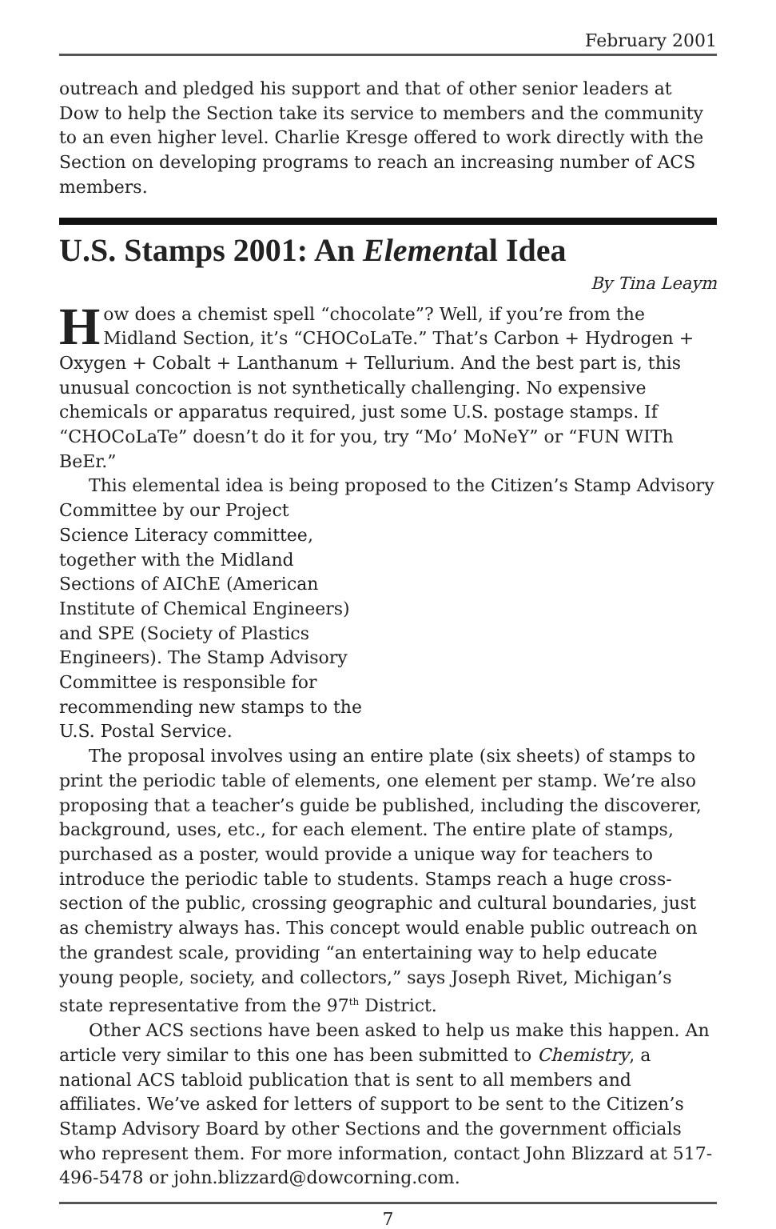February 2001
outreach and pledged his support and that of other senior leaders at Dow to help the Section take its service to members and the community to an even higher level. Charlie Kresge offered to work directly with the Section on developing programs to reach an increasing number of ACS members.
U.S. Stamps 2001: An Elemental Idea
By Tina Leaym
How does a chemist spell “chocolate”? Well, if you’re from the Midland Section, it’s “CHOCoLaTe.” That’s Carbon + Hydrogen + Oxygen + Cobalt + Lanthanum + Tellurium. And the best part is, this unusual concoction is not synthetically challenging. No expensive chemicals or apparatus required, just some U.S. postage stamps. If “CHOCoLaTe” doesn’t do it for you, try “Mo’ MoNeY” or “FUN WITh BeEr.”
This elemental idea is being proposed to the Citizen’s Stamp Advisory
Committee by our Project Science Literacy committee, together with the Midland Sections of AIChE (American Institute of Chemical Engineers) and SPE (Society of Plastics Engineers). The Stamp Advisory Committee is responsible for recommending new stamps to the U.S. Postal Service.
The proposal involves using an entire plate (six sheets) of stamps to print the periodic table of elements, one element per stamp. We’re also proposing that a teacher’s guide be published, including the discoverer, background, uses, etc., for each element. The entire plate of stamps, purchased as a poster, would provide a unique way for teachers to introduce the periodic table to students. Stamps reach a huge cross-section of the public, crossing geographic and cultural boundaries, just as chemistry always has. This concept would enable public outreach on the grandest scale, providing “an entertaining way to help educate young people, society, and collectors,” says Joseph Rivet, Michigan’s state representative from the 97<sup>th</sup> District.
Other ACS sections have been asked to help us make this happen. An article very similar to this one has been submitted to Chemistry, a national ACS tabloid publication that is sent to all members and affiliates. We’ve asked for letters of support to be sent to the Citizen’s Stamp Advisory Board by other Sections and the government officials who represent them. For more information, contact John Blizzard at 517-496-5478 or john.blizzard@dowcorning.com.
7